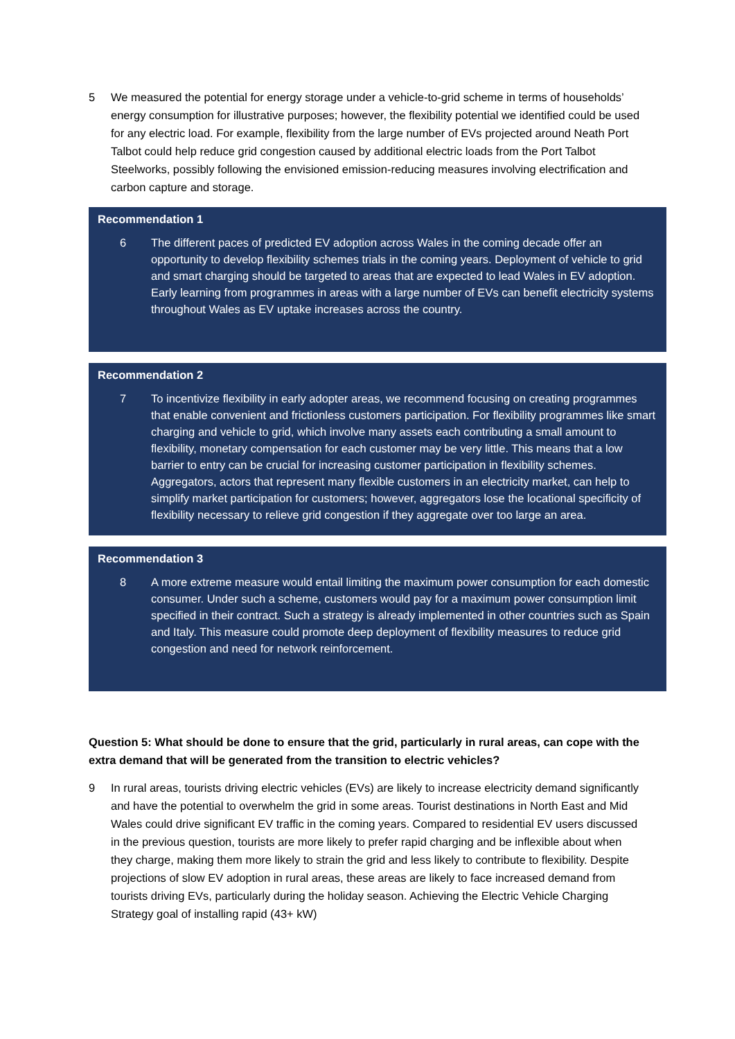5 We measured the potential for energy storage under a vehicle-to-grid scheme in terms of households’ energy consumption for illustrative purposes; however, the flexibility potential we identified could be used for any electric load. For example, flexibility from the large number of EVs projected around Neath Port Talbot could help reduce grid congestion caused by additional electric loads from the Port Talbot Steelworks, possibly following the envisioned emission-reducing measures involving electrification and carbon capture and storage.
Recommendation 1
6 The different paces of predicted EV adoption across Wales in the coming decade offer an opportunity to develop flexibility schemes trials in the coming years. Deployment of vehicle to grid and smart charging should be targeted to areas that are expected to lead Wales in EV adoption. Early learning from programmes in areas with a large number of EVs can benefit electricity systems throughout Wales as EV uptake increases across the country.
Recommendation 2
7 To incentivize flexibility in early adopter areas, we recommend focusing on creating programmes that enable convenient and frictionless customers participation. For flexibility programmes like smart charging and vehicle to grid, which involve many assets each contributing a small amount to flexibility, monetary compensation for each customer may be very little. This means that a low barrier to entry can be crucial for increasing customer participation in flexibility schemes. Aggregators, actors that represent many flexible customers in an electricity market, can help to simplify market participation for customers; however, aggregators lose the locational specificity of flexibility necessary to relieve grid congestion if they aggregate over too large an area.
Recommendation 3
8 A more extreme measure would entail limiting the maximum power consumption for each domestic consumer. Under such a scheme, customers would pay for a maximum power consumption limit specified in their contract. Such a strategy is already implemented in other countries such as Spain and Italy. This measure could promote deep deployment of flexibility measures to reduce grid congestion and need for network reinforcement.
Question 5: What should be done to ensure that the grid, particularly in rural areas, can cope with the extra demand that will be generated from the transition to electric vehicles?
9 In rural areas, tourists driving electric vehicles (EVs) are likely to increase electricity demand significantly and have the potential to overwhelm the grid in some areas. Tourist destinations in North East and Mid Wales could drive significant EV traffic in the coming years. Compared to residential EV users discussed in the previous question, tourists are more likely to prefer rapid charging and be inflexible about when they charge, making them more likely to strain the grid and less likely to contribute to flexibility. Despite projections of slow EV adoption in rural areas, these areas are likely to face increased demand from tourists driving EVs, particularly during the holiday season. Achieving the Electric Vehicle Charging Strategy goal of installing rapid (43+ kW)